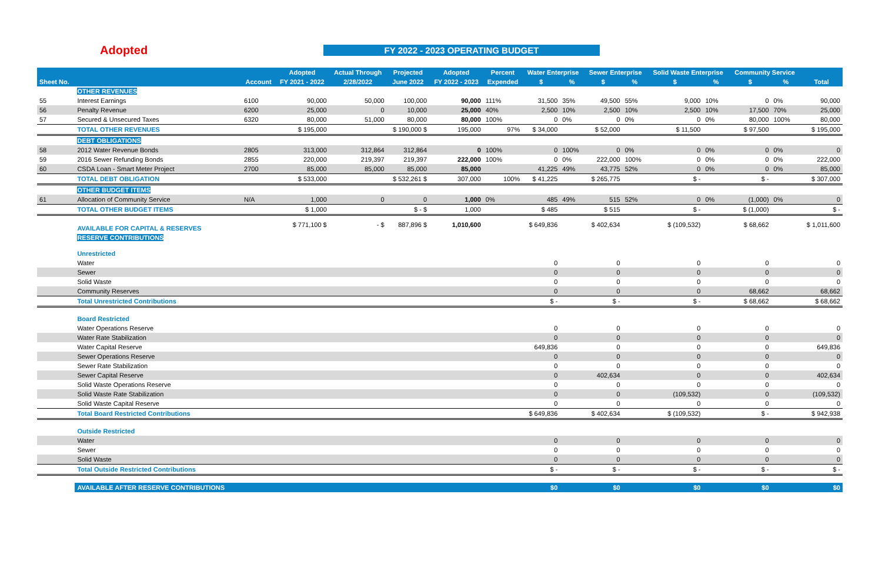Adopted
FY 2022 - 2023 OPERATING BUDGET
| | | | Adopted | Actual Through | Projected | Adopted | Percent | Water Enterprise | | Sewer Enterprise | | Solid Waste Enterprise | | Community Service | | |
| --- | --- | --- | --- | --- | --- | --- | --- | --- | --- | --- | --- | --- | --- | --- | --- | --- |
| Sheet No. | | Account | FY 2021 - 2022 | 2/28/2022 | June 2022 | FY 2022 - 2023 | Expended | $ | % | $ | % | $ | % | $ | % | Total |
| | OTHER REVENUES | | | | | | | | | | | | | | | |
| 55 | Interest Earnings | 6100 | 90,000 | 50,000 | 100,000 | 90,000 | 111% | 31,500 | 35% | 49,500 | 55% | 9,000 | 10% | 0 | 0% | 90,000 |
| 56 | Penalty Revenue | 6200 | 25,000 | 0 | 10,000 | 25,000 | 40% | 2,500 | 10% | 2,500 | 10% | 2,500 | 10% | 17,500 | 70% | 25,000 |
| 57 | Secured & Unsecured Taxes | 6320 | 80,000 | 51,000 | 80,000 | 80,000 | 100% | 0 | 0% | 0 | 0% | 0 | 0% | 80,000 | 100% | 80,000 |
| | TOTAL OTHER REVENUES | | $ 195,000 | | $ 190,000 $ | 195,000 | 97% | $ 34,000 | | $ 52,000 | | $ 11,500 | | $ 97,500 | | $ 195,000 |
| | DEBT OBLIGATIONS | | | | | | | | | | | | | | | |
| 58 | 2012 Water Revenue Bonds | 2805 | 313,000 | 312,864 | 312,864 | 0 | 100% | 0 | 100% | 0 | 0% | 0 | 0% | 0 | 0% | 0 |
| 59 | 2016 Sewer Refunding Bonds | 2855 | 220,000 | 219,397 | 219,397 | 222,000 | 100% | 0 | 0% | 222,000 | 100% | 0 | 0% | 0 | 0% | 222,000 |
| 60 | CSDA Loan - Smart Meter Project | 2700 | 85,000 | 85,000 | 85,000 | 85,000 | | 41,225 | 49% | 43,775 | 52% | 0 | 0% | 0 | 0% | 85,000 |
| | TOTAL DEBT OBLIGATION | | $ 533,000 | | $ 532,261 $ | 307,000 | 100% | $ 41,225 | | $ 265,775 | | $ - | | $ - | | $ 307,000 |
| | OTHER BUDGET ITEMS | | | | | | | | | | | | | | | |
| 61 | Allocation of Community Service | N/A | 1,000 | 0 | 0 | 1,000 | 0% | 485 | 49% | 515 | 52% | 0 | 0% | (1,000) | 0% | 0 |
| | TOTAL OTHER BUDGET ITEMS | | $ 1,000 | | $ - $ | 1,000 | | $ 485 | | $ 515 | | $ - | | $ (1,000) | | $ - |
| | AVAILABLE FOR CAPITAL & RESERVES | | $ 771,100 $ | - $ | 887,896 $ | 1,010,600 | | $ 649,836 | | $ 402,634 | | $ (109,532) | | $ 68,662 | | $ 1,011,600 |
| | RESERVE CONTRIBUTIONS | | | | | | | | | | | | | | | |
| | Unrestricted | | | | | | | | | | | | | | | |
| | Water | | | | | | | 0 | | 0 | | 0 | | 0 | | 0 |
| | Sewer | | | | | | | 0 | | 0 | | 0 | | 0 | | 0 |
| | Solid Waste | | | | | | | 0 | | 0 | | 0 | | 0 | | 0 |
| | Community Reserves | | | | | | | 0 | | 0 | | 0 | | 68,662 | | 68,662 |
| | Total Unrestricted Contributions | | | | | | | $ - | | $ - | | $ - | | $ 68,662 | | $ 68,662 |
| | Board Restricted | | | | | | | | | | | | | | | |
| | Water Operations Reserve | | | | | | | 0 | | 0 | | 0 | | 0 | | 0 |
| | Water Rate Stabilization | | | | | | | 0 | | 0 | | 0 | | 0 | | 0 |
| | Water Capital Reserve | | | | | | | 649,836 | | 0 | | 0 | | 0 | | 649,836 |
| | Sewer Operations Reserve | | | | | | | 0 | | 0 | | 0 | | 0 | | 0 |
| | Sewer Rate Stabilization | | | | | | | 0 | | 0 | | 0 | | 0 | | 0 |
| | Sewer Capital Reserve | | | | | | | 0 | | 402,634 | | 0 | | 0 | | 402,634 |
| | Solid Waste Operations Reserve | | | | | | | 0 | | 0 | | 0 | | 0 | | 0 |
| | Solid Waste Rate Stabilization | | | | | | | 0 | | 0 | | (109,532) | | 0 | | (109,532) |
| | Solid Waste Capital Reserve | | | | | | | 0 | | 0 | | 0 | | 0 | | 0 |
| | Total Board Restricted Contributions | | | | | | | $ 649,836 | | $ 402,634 | | $ (109,532) | | $ - | | $ 942,938 |
| | Outside Restricted | | | | | | | | | | | | | | | |
| | Water | | | | | | | 0 | | 0 | | 0 | | 0 | | 0 |
| | Sewer | | | | | | | 0 | | 0 | | 0 | | 0 | | 0 |
| | Solid Waste | | | | | | | 0 | | 0 | | 0 | | 0 | | 0 |
| | Total Outside Restricted Contributions | | | | | | | $ - | | $ - | | $ - | | $ - | | $ - |
| | AVAILABLE AFTER RESERVE CONTRIBUTIONS | | | | | | | $0 | | $0 | | $0 | | $0 | | $0 |